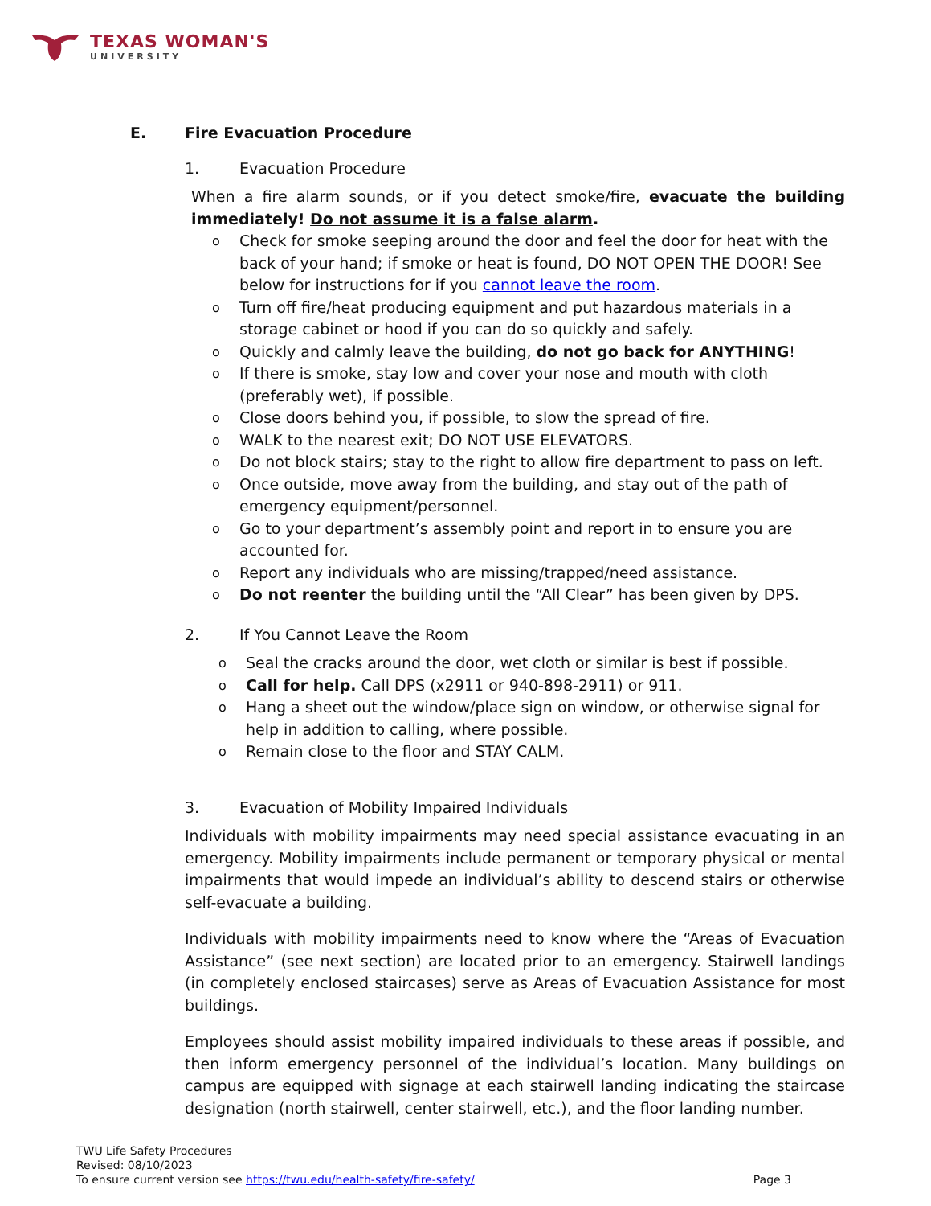TEXAS WOMAN'S UNIVERSITY
E. Fire Evacuation Procedure
1. Evacuation Procedure
When a fire alarm sounds, or if you detect smoke/fire, evacuate the building immediately! Do not assume it is a false alarm.
Check for smoke seeping around the door and feel the door for heat with the back of your hand; if smoke or heat is found, DO NOT OPEN THE DOOR! See below for instructions for if you cannot leave the room.
Turn off fire/heat producing equipment and put hazardous materials in a storage cabinet or hood if you can do so quickly and safely.
Quickly and calmly leave the building, do not go back for ANYTHING!
If there is smoke, stay low and cover your nose and mouth with cloth (preferably wet), if possible.
Close doors behind you, if possible, to slow the spread of fire.
WALK to the nearest exit; DO NOT USE ELEVATORS.
Do not block stairs; stay to the right to allow fire department to pass on left.
Once outside, move away from the building, and stay out of the path of emergency equipment/personnel.
Go to your department’s assembly point and report in to ensure you are accounted for.
Report any individuals who are missing/trapped/need assistance.
Do not reenter the building until the “All Clear” has been given by DPS.
2. If You Cannot Leave the Room
Seal the cracks around the door, wet cloth or similar is best if possible.
Call for help. Call DPS (x2911 or 940-898-2911) or 911.
Hang a sheet out the window/place sign on window, or otherwise signal for help in addition to calling, where possible.
Remain close to the floor and STAY CALM.
3. Evacuation of Mobility Impaired Individuals
Individuals with mobility impairments may need special assistance evacuating in an emergency. Mobility impairments include permanent or temporary physical or mental impairments that would impede an individual’s ability to descend stairs or otherwise self-evacuate a building.
Individuals with mobility impairments need to know where the “Areas of Evacuation Assistance” (see next section) are located prior to an emergency. Stairwell landings (in completely enclosed staircases) serve as Areas of Evacuation Assistance for most buildings.
Employees should assist mobility impaired individuals to these areas if possible, and then inform emergency personnel of the individual’s location. Many buildings on campus are equipped with signage at each stairwell landing indicating the staircase designation (north stairwell, center stairwell, etc.), and the floor landing number.
TWU Life Safety Procedures
Revised: 08/10/2023
To ensure current version see https://twu.edu/health-safety/fire-safety/ Page 3